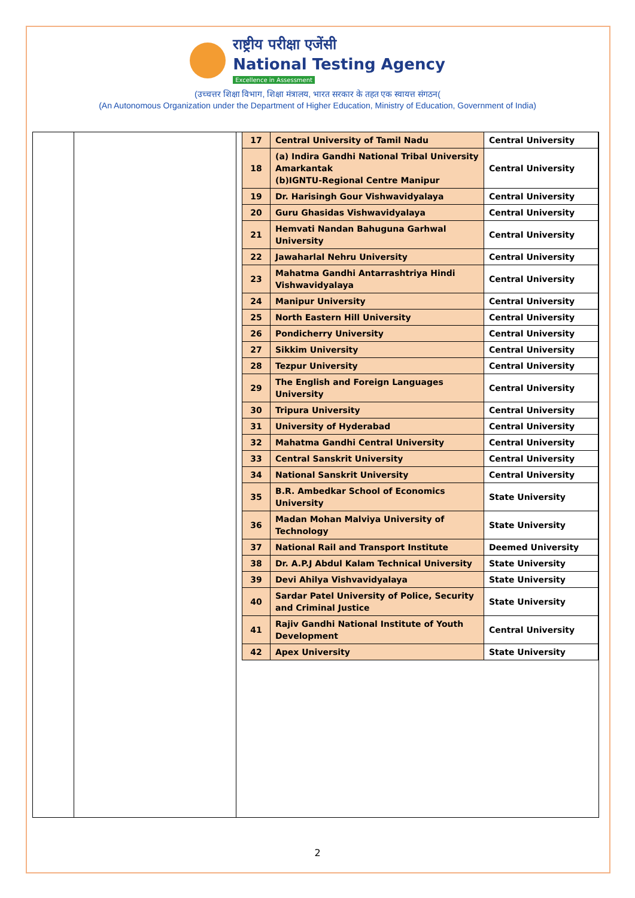राष्ट्रीय परीक्षा एजेंसी
National Testing Agency
Excellence in Assessment
(उच्चत्तर शिक्षा विभाग, शिक्षा मंत्रालय, भारत सरकार के तहत एक स्वायत्त संगठन(
(An Autonomous Organization under the Department of Higher Education, Ministry of Education, Government of India)
| 17 | Central University of Tamil Nadu | Central University |
| 18 | (a) Indira Gandhi National Tribal University Amarkantak (b)IGNTU-Regional Centre Manipur | Central University |
| 19 | Dr. Harisingh Gour Vishwavidyalaya | Central University |
| 20 | Guru Ghasidas Vishwavidyalaya | Central University |
| 21 | Hemvati Nandan Bahuguna Garhwal University | Central University |
| 22 | Jawaharlal Nehru University | Central University |
| 23 | Mahatma Gandhi Antarrashtriya Hindi Vishwavidyalaya | Central University |
| 24 | Manipur University | Central University |
| 25 | North Eastern Hill University | Central University |
| 26 | Pondicherry University | Central University |
| 27 | Sikkim University | Central University |
| 28 | Tezpur University | Central University |
| 29 | The English and Foreign Languages University | Central University |
| 30 | Tripura University | Central University |
| 31 | University of Hyderabad | Central University |
| 32 | Mahatma Gandhi Central University | Central University |
| 33 | Central Sanskrit University | Central University |
| 34 | National Sanskrit University | Central University |
| 35 | B.R. Ambedkar School of Economics University | State University |
| 36 | Madan Mohan Malviya University of Technology | State University |
| 37 | National Rail and Transport Institute | Deemed University |
| 38 | Dr. A.P.J Abdul Kalam Technical University | State University |
| 39 | Devi Ahilya Vishvavidyalaya | State University |
| 40 | Sardar Patel University of Police, Security and Criminal Justice | State University |
| 41 | Rajiv Gandhi National Institute of Youth Development | Central University |
| 42 | Apex University | State University |
2